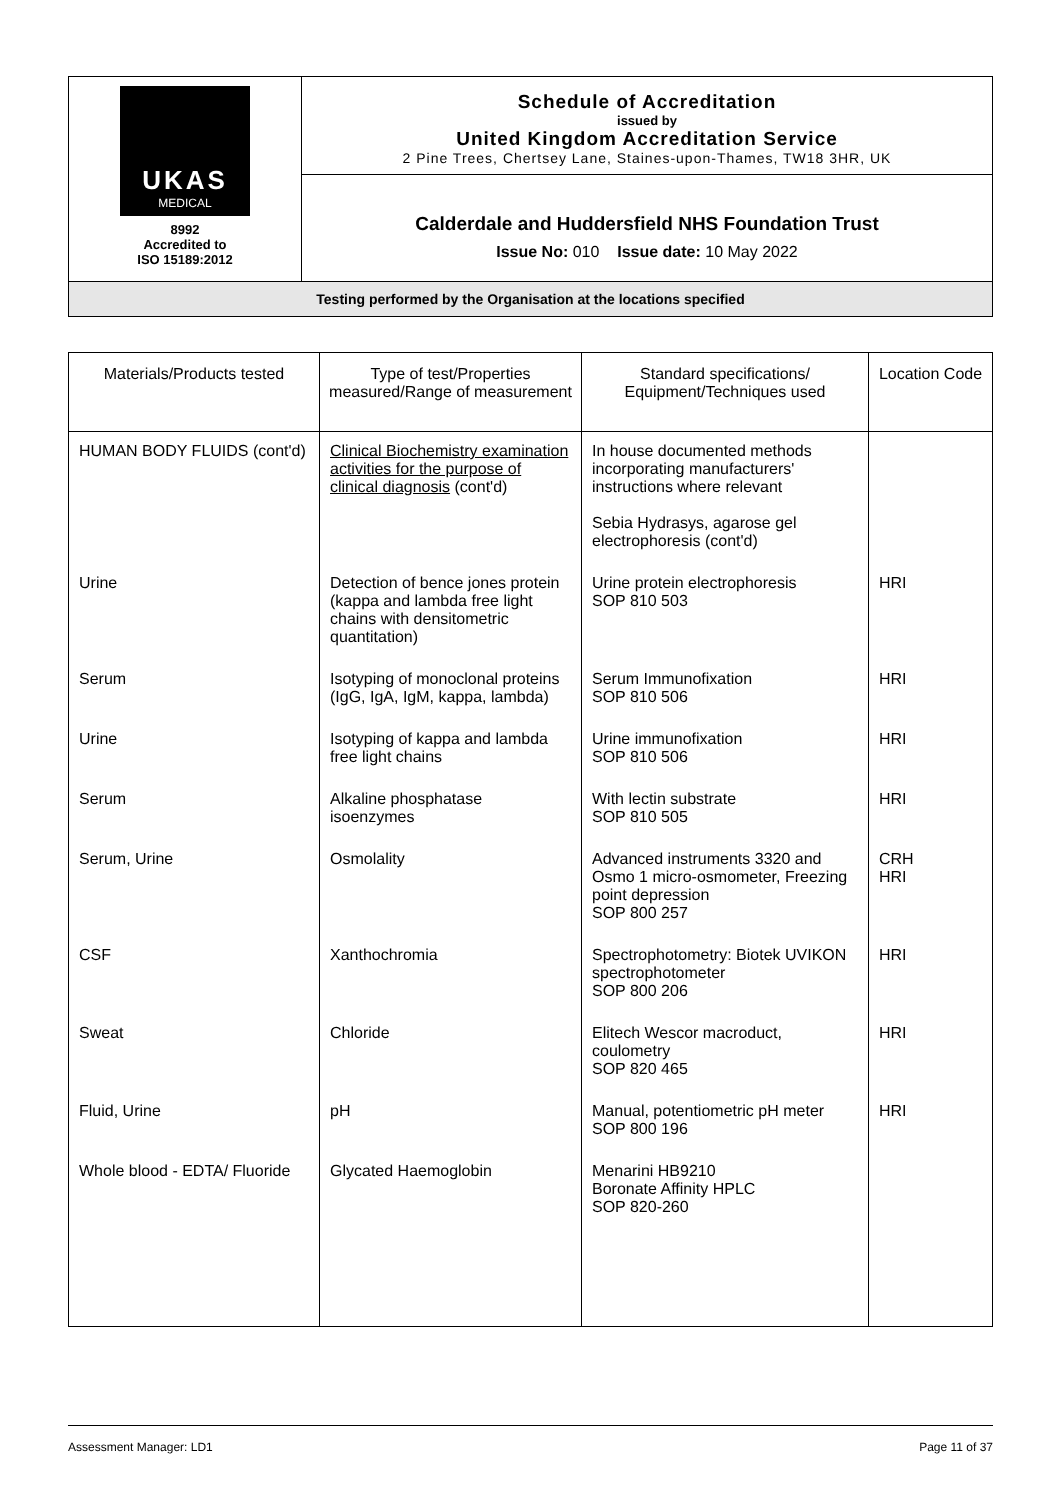| UKAS MEDICAL 8992 Accredited to ISO 15189:2012 | Schedule of Accreditation issued by United Kingdom Accreditation Service 2 Pine Trees, Chertsey Lane, Staines-upon-Thames, TW18 3HR, UK |
| | Calderdale and Huddersfield NHS Foundation Trust Issue No: 010 Issue date: 10 May 2022 |
| Testing performed by the Organisation at the locations specified | |
| Materials/Products tested | Type of test/Properties measured/Range of measurement | Standard specifications/ Equipment/Techniques used | Location Code |
| --- | --- | --- | --- |
| HUMAN BODY FLUIDS (cont'd) | Clinical Biochemistry examination activities for the purpose of clinical diagnosis (cont'd) | In house documented methods incorporating manufacturers' instructions where relevant Sebia Hydrasys, agarose gel electrophoresis (cont'd) | |
| Urine | Detection of bence jones protein (kappa and lambda free light chains with densitometric quantitation) | Urine protein electrophoresis SOP 810 503 | HRI |
| Serum | Isotyping of monoclonal proteins (IgG, IgA, IgM, kappa, lambda) | Serum Immunofixation SOP 810 506 | HRI |
| Urine | Isotyping of kappa and lambda free light chains | Urine immunofixation SOP 810 506 | HRI |
| Serum | Alkaline phosphatase isoenzymes | With lectin substrate SOP 810 505 | HRI |
| Serum, Urine | Osmolality | Advanced instruments 3320 and Osmo 1 micro-osmometer, Freezing point depression SOP 800 257 | CRH HRI |
| CSF | Xanthochromia | Spectrophotometry: Biotek UVIKON spectrophotometer SOP 800 206 | HRI |
| Sweat | Chloride | Elitech Wescor macroduct, coulometry SOP 820 465 | HRI |
| Fluid, Urine | pH | Manual, potentiometric pH meter SOP 800 196 | HRI |
| Whole blood - EDTA/ Fluoride | Glycated Haemoglobin | Menarini HB9210 Boronate Affinity HPLC SOP 820-260 | |
Assessment Manager: LD1 Page 11 of 37